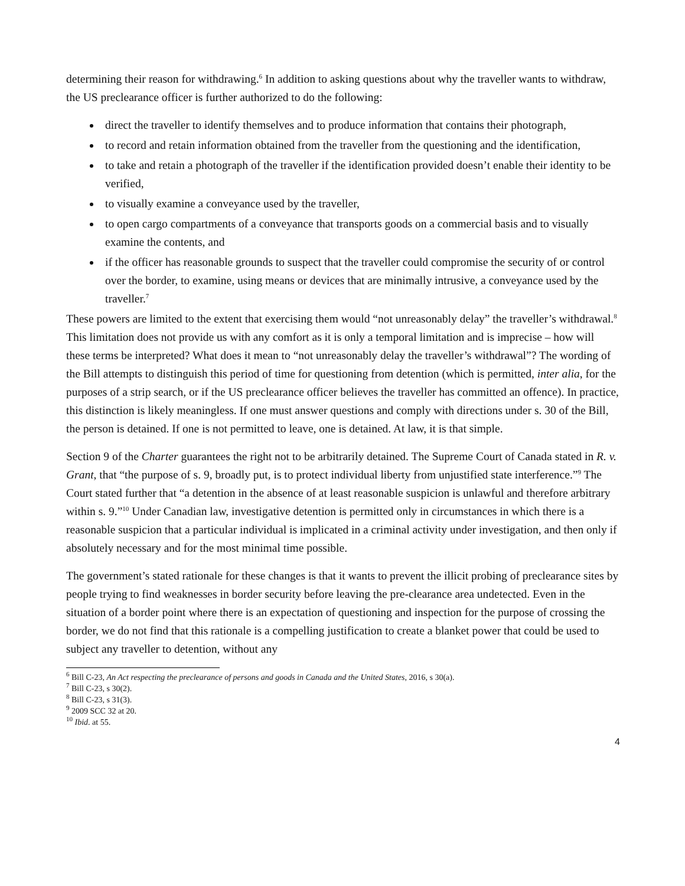determining their reason for withdrawing.<sup>6</sup> In addition to asking questions about why the traveller wants to withdraw, the US preclearance officer is further authorized to do the following:
direct the traveller to identify themselves and to produce information that contains their photograph,
to record and retain information obtained from the traveller from the questioning and the identification,
to take and retain a photograph of the traveller if the identification provided doesn’t enable their identity to be verified,
to visually examine a conveyance used by the traveller,
to open cargo compartments of a conveyance that transports goods on a commercial basis and to visually examine the contents, and
if the officer has reasonable grounds to suspect that the traveller could compromise the security of or control over the border, to examine, using means or devices that are minimally intrusive, a conveyance used by the traveller.<sup>7</sup>
These powers are limited to the extent that exercising them would “not unreasonably delay” the traveller’s withdrawal.<sup>8</sup> This limitation does not provide us with any comfort as it is only a temporal limitation and is imprecise – how will these terms be interpreted? What does it mean to “not unreasonably delay the traveller’s withdrawal”? The wording of the Bill attempts to distinguish this period of time for questioning from detention (which is permitted, inter alia, for the purposes of a strip search, or if the US preclearance officer believes the traveller has committed an offence). In practice, this distinction is likely meaningless. If one must answer questions and comply with directions under s. 30 of the Bill, the person is detained. If one is not permitted to leave, one is detained. At law, it is that simple.
Section 9 of the Charter guarantees the right not to be arbitrarily detained. The Supreme Court of Canada stated in R. v. Grant, that “the purpose of s. 9, broadly put, is to protect individual liberty from unjustified state interference.”<sup>9</sup> The Court stated further that “a detention in the absence of at least reasonable suspicion is unlawful and therefore arbitrary within s. 9.”<sup>10</sup> Under Canadian law, investigative detention is permitted only in circumstances in which there is a reasonable suspicion that a particular individual is implicated in a criminal activity under investigation, and then only if absolutely necessary and for the most minimal time possible.
The government’s stated rationale for these changes is that it wants to prevent the illicit probing of preclearance sites by people trying to find weaknesses in border security before leaving the pre-clearance area undetected. Even in the situation of a border point where there is an expectation of questioning and inspection for the purpose of crossing the border, we do not find that this rationale is a compelling justification to create a blanket power that could be used to subject any traveller to detention, without any
<sup>6</sup> Bill C-23, An Act respecting the preclearance of persons and goods in Canada and the United States, 2016, s 30(a).
<sup>7</sup> Bill C-23, s 30(2).
<sup>8</sup> Bill C-23, s 31(3).
<sup>9</sup> 2009 SCC 32 at 20.
<sup>10</sup> Ibid. at 55.
4